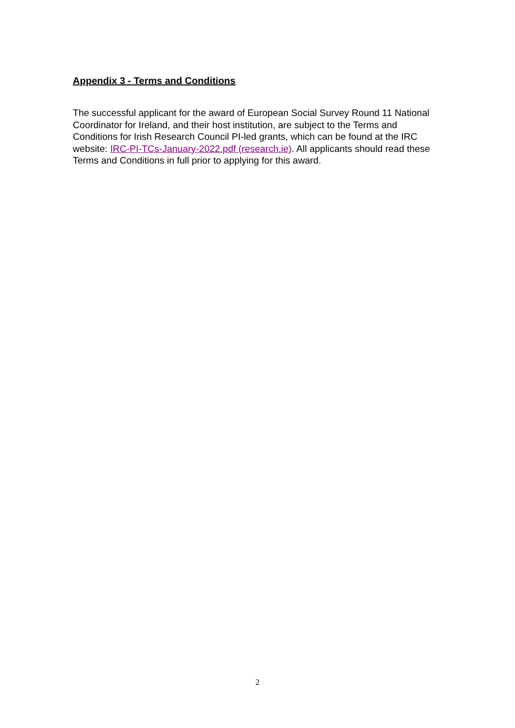Appendix 3 - Terms and Conditions
The successful applicant for the award of European Social Survey Round 11 National Coordinator for Ireland, and their host institution, are subject to the Terms and Conditions for Irish Research Council PI-led grants, which can be found at the IRC website: IRC-PI-TCs-January-2022.pdf (research.ie). All applicants should read these Terms and Conditions in full prior to applying for this award.
2